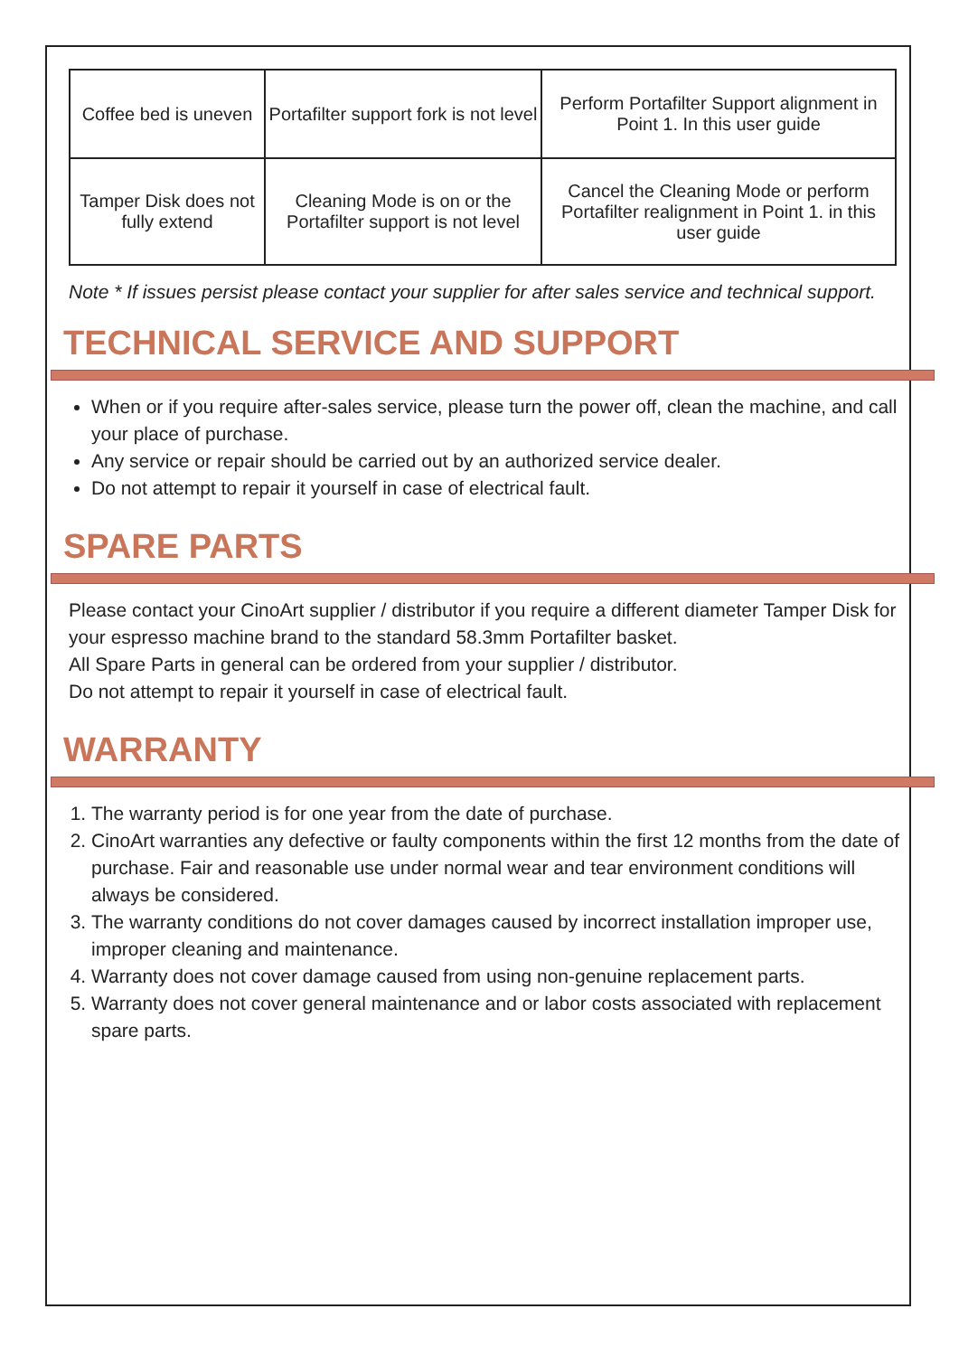| Coffee bed is uneven | Portafilter support fork is not level | Perform Portafilter Support alignment in Point 1. In this user guide |
| Tamper Disk does not fully extend | Cleaning Mode is on or the Portafilter support is not level | Cancel the Cleaning Mode or perform Portafilter realignment in Point 1. in this user guide |
Note * If issues persist please contact your supplier for after sales service and technical support.
TECHNICAL SERVICE AND SUPPORT
When or if you require after-sales service, please turn the power off, clean the machine, and call your place of purchase.
Any service or repair should be carried out by an authorized service dealer.
Do not attempt to repair it yourself in case of electrical fault.
SPARE PARTS
Please contact your CinoArt supplier / distributor if you require a different diameter Tamper Disk for your espresso machine brand to the standard 58.3mm Portafilter basket.
All Spare Parts in general can be ordered from your supplier / distributor.
Do not attempt to repair it yourself in case of electrical fault.
WARRANTY
1. The warranty period is for one year from the date of purchase.
2. CinoArt warranties any defective or faulty components within the first 12 months from the date of purchase. Fair and reasonable use under normal wear and tear environment conditions will always be considered.
3. The warranty conditions do not cover damages caused by incorrect installation improper use, improper cleaning and maintenance.
4. Warranty does not cover damage caused from using non-genuine replacement parts.
5. Warranty does not cover general maintenance and or labor costs associated with replacement spare parts.